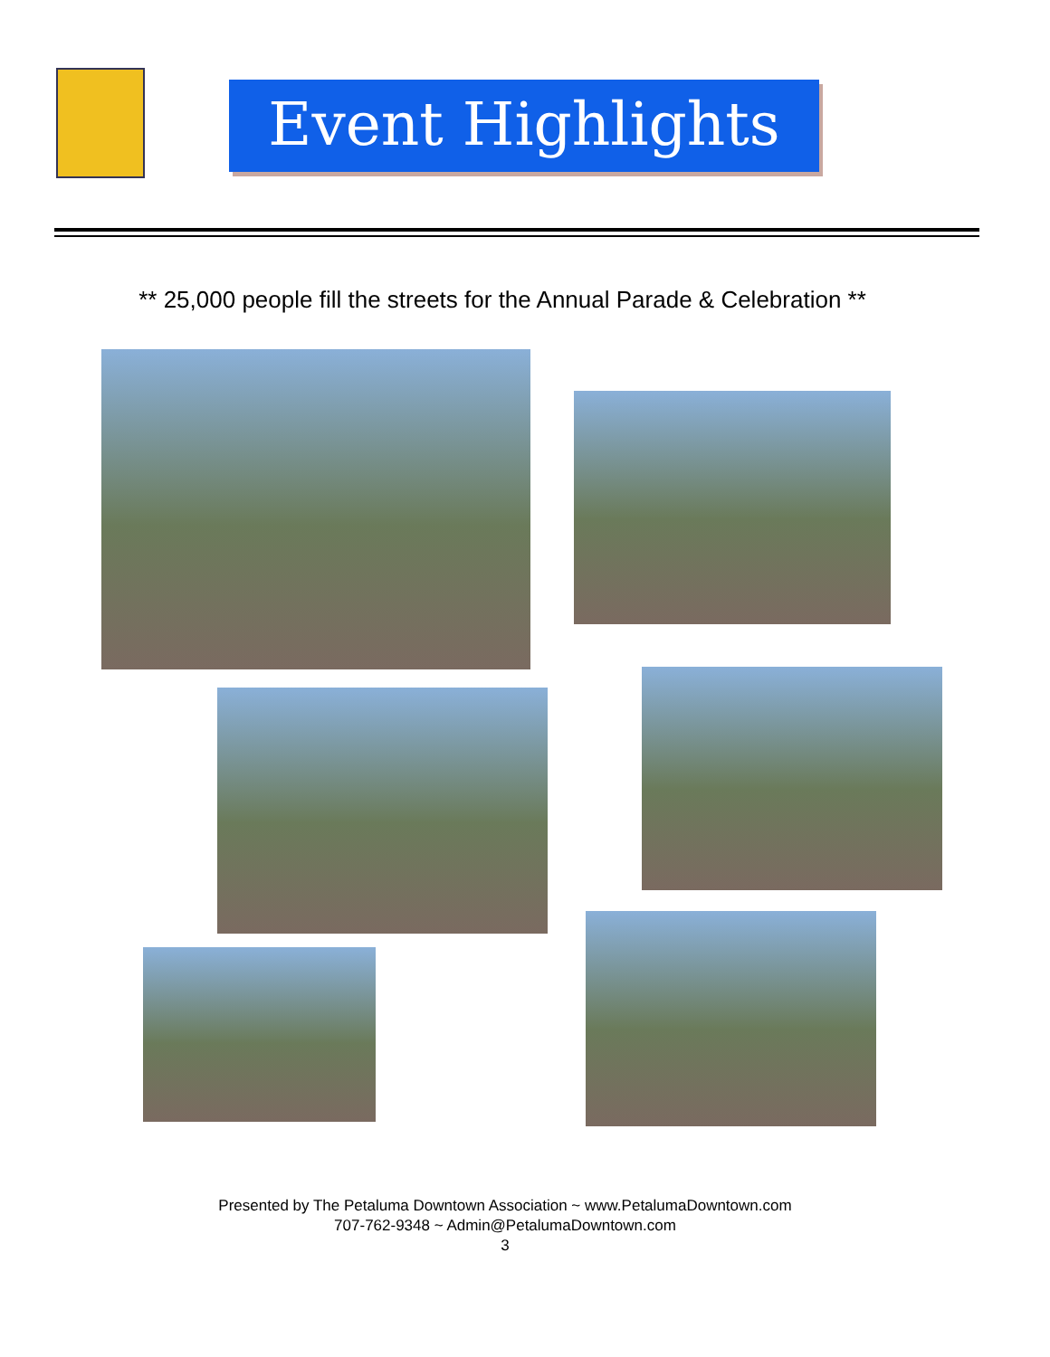Event Highlights
** 25,000 people fill the streets for the Annual Parade & Celebration **
Presented by The Petaluma Downtown Association ~ www.PetalumaDowntown.com
707-762-9348 ~ Admin@PetalumaDowntown.com
3